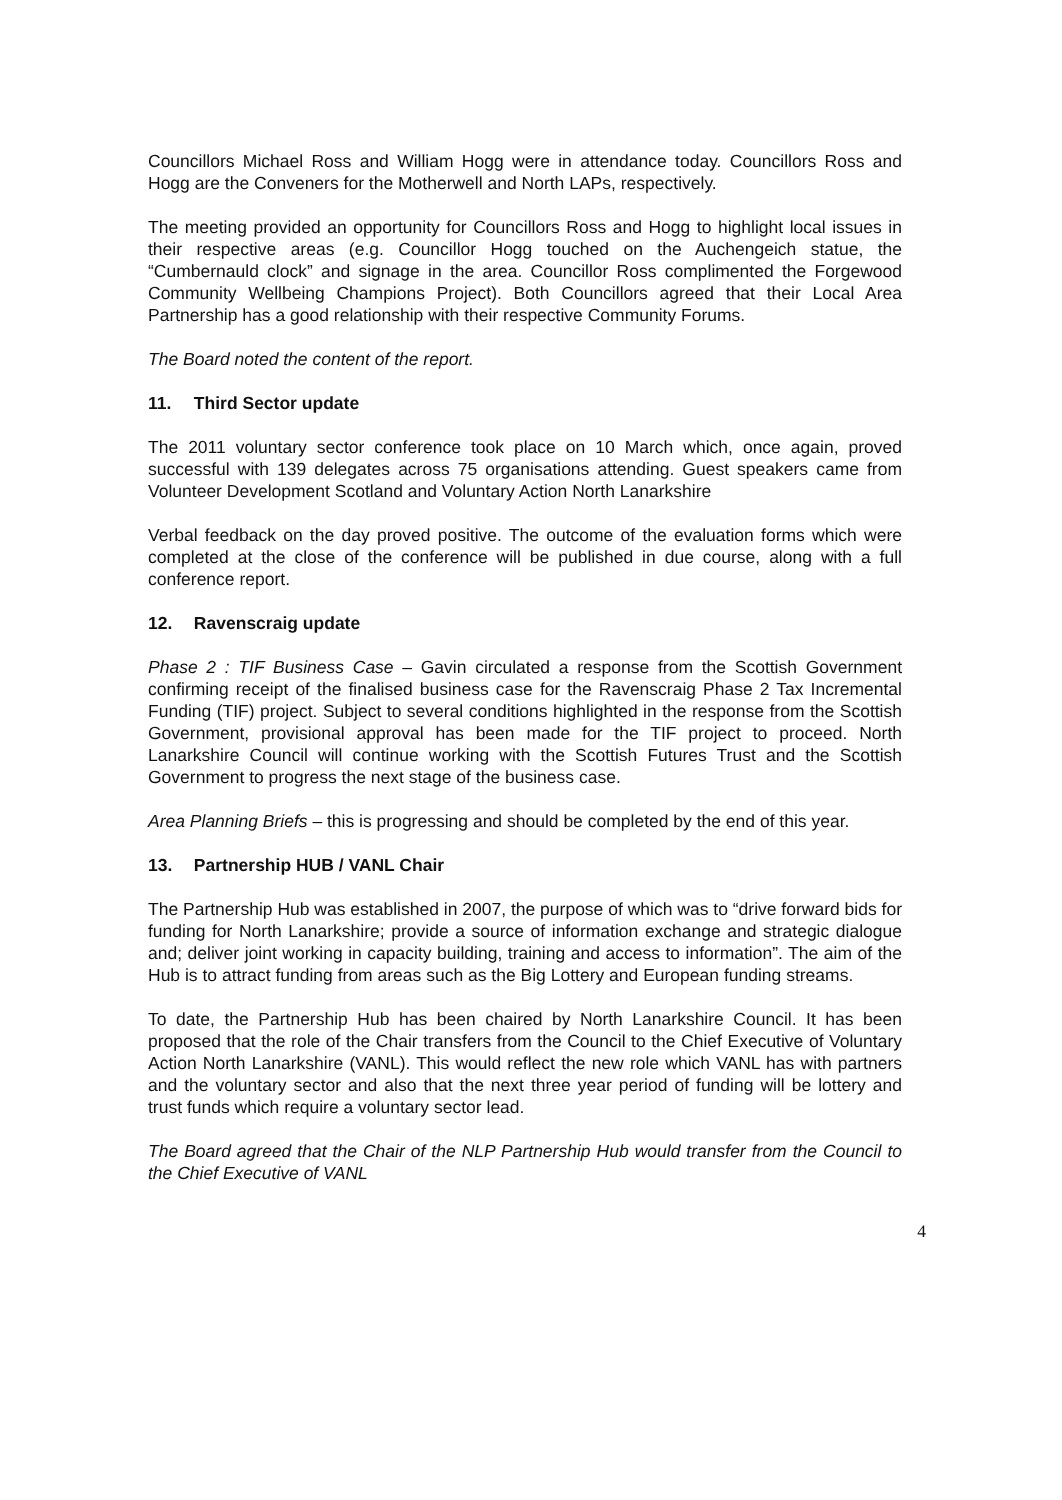Councillors Michael Ross and William Hogg were in attendance today. Councillors Ross and Hogg are the Conveners for the Motherwell and North LAPs, respectively.
The meeting provided an opportunity for Councillors Ross and Hogg to highlight local issues in their respective areas (e.g. Councillor Hogg touched on the Auchengeich statue, the “Cumbernauld clock” and signage in the area. Councillor Ross complimented the Forgewood Community Wellbeing Champions Project). Both Councillors agreed that their Local Area Partnership has a good relationship with their respective Community Forums.
The Board noted the content of the report.
11. Third Sector update
The 2011 voluntary sector conference took place on 10 March which, once again, proved successful with 139 delegates across 75 organisations attending. Guest speakers came from Volunteer Development Scotland and Voluntary Action North Lanarkshire
Verbal feedback on the day proved positive. The outcome of the evaluation forms which were completed at the close of the conference will be published in due course, along with a full conference report.
12. Ravenscraig update
Phase 2 : TIF Business Case – Gavin circulated a response from the Scottish Government confirming receipt of the finalised business case for the Ravenscraig Phase 2 Tax Incremental Funding (TIF) project. Subject to several conditions highlighted in the response from the Scottish Government, provisional approval has been made for the TIF project to proceed. North Lanarkshire Council will continue working with the Scottish Futures Trust and the Scottish Government to progress the next stage of the business case.
Area Planning Briefs – this is progressing and should be completed by the end of this year.
13. Partnership HUB / VANL Chair
The Partnership Hub was established in 2007, the purpose of which was to “drive forward bids for funding for North Lanarkshire; provide a source of information exchange and strategic dialogue and; deliver joint working in capacity building, training and access to information”. The aim of the Hub is to attract funding from areas such as the Big Lottery and European funding streams.
To date, the Partnership Hub has been chaired by North Lanarkshire Council. It has been proposed that the role of the Chair transfers from the Council to the Chief Executive of Voluntary Action North Lanarkshire (VANL). This would reflect the new role which VANL has with partners and the voluntary sector and also that the next three year period of funding will be lottery and trust funds which require a voluntary sector lead.
The Board agreed that the Chair of the NLP Partnership Hub would transfer from the Council to the Chief Executive of VANL
4